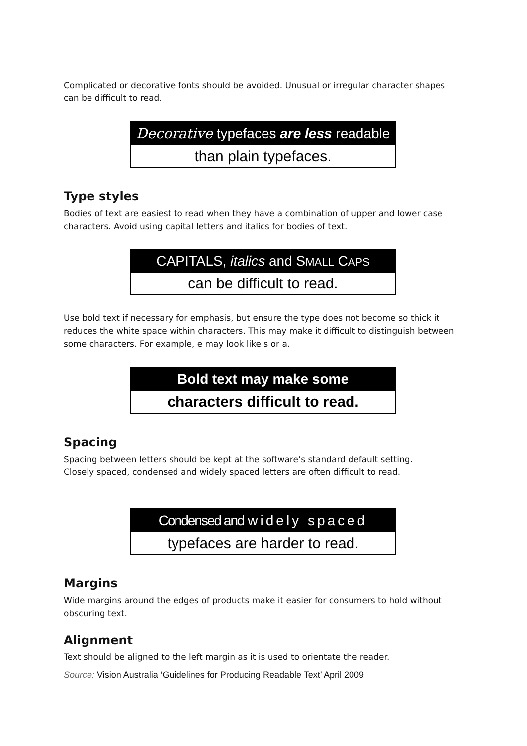Complicated or decorative fonts should be avoided. Unusual or irregular character shapes can be difficult to read.
Decorative typefaces are less readable
than plain typefaces.
Type styles
Bodies of text are easiest to read when they have a combination of upper and lower case characters. Avoid using capital letters and italics for bodies of text.
CAPITALS, italics and SMALL CAPS
can be difficult to read.
Use bold text if necessary for emphasis, but ensure the type does not become so thick it reduces the white space within characters. This may make it difficult to distinguish between some characters. For example, e may look like s or a.
Bold text may make some
characters difficult to read.
Spacing
Spacing between letters should be kept at the software’s standard default setting.
Closely spaced, condensed and widely spaced letters are often difficult to read.
Condensed and widely spaced
typefaces are harder to read.
Margins
Wide margins around the edges of products make it easier for consumers to hold without obscuring text.
Alignment
Text should be aligned to the left margin as it is used to orientate the reader.
Source: Vision Australia ‘Guidelines for Producing Readable Text’ April 2009